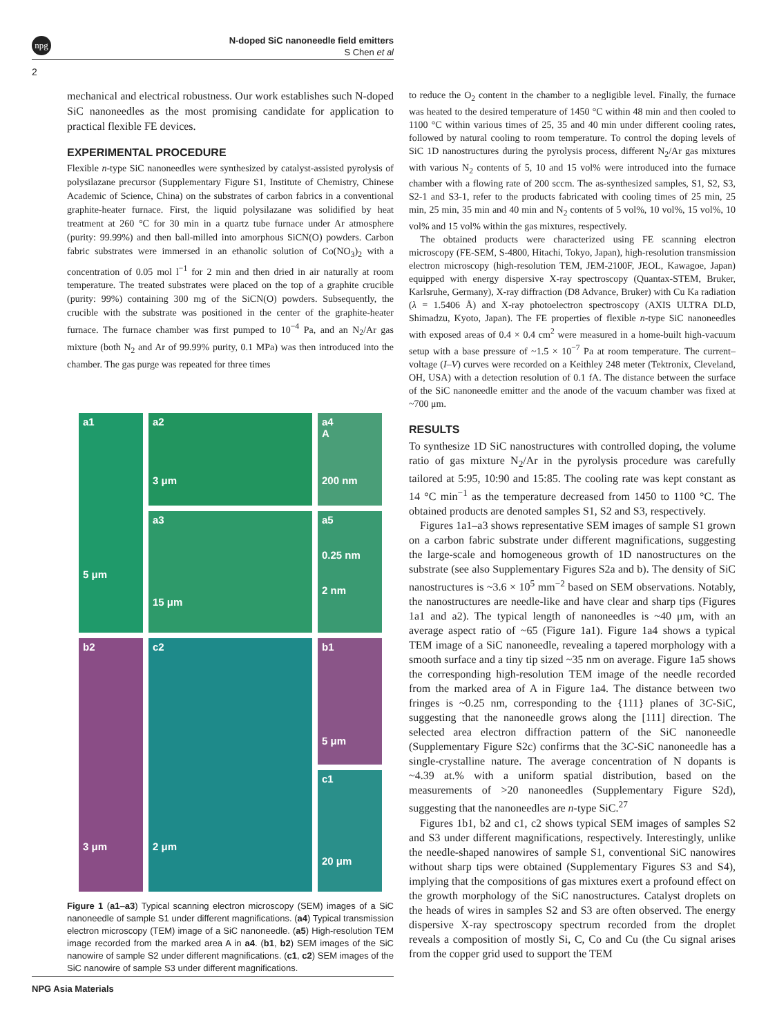npg
N-doped SiC nanoneedle field emitters
S Chen et al
2
mechanical and electrical robustness. Our work establishes such N-doped SiC nanoneedles as the most promising candidate for application to practical flexible FE devices.
EXPERIMENTAL PROCEDURE
Flexible n-type SiC nanoneedles were synthesized by catalyst-assisted pyrolysis of polysilazane precursor (Supplementary Figure S1, Institute of Chemistry, Chinese Academic of Science, China) on the substrates of carbon fabrics in a conventional graphite-heater furnace. First, the liquid polysilazane was solidified by heat treatment at 260 °C for 30 min in a quartz tube furnace under Ar atmosphere (purity: 99.99%) and then ball-milled into amorphous SiCN(O) powders. Carbon fabric substrates were immersed in an ethanolic solution of Co(NO<sub>3</sub>)<sub>2</sub> with a concentration of 0.05 mol l<sup>−1</sup> for 2 min and then dried in air naturally at room temperature. The treated substrates were placed on the top of a graphite crucible (purity: 99%) containing 300 mg of the SiCN(O) powders. Subsequently, the crucible with the substrate was positioned in the center of the graphite-heater furnace. The furnace chamber was first pumped to 10<sup>−4</sup> Pa, and an N<sub>2</sub>/Ar gas mixture (both N<sub>2</sub> and Ar of 99.99% purity, 0.1 MPa) was then introduced into the chamber. The gas purge was repeated for three times
a1
5 μm
a2
3 μm
a4
A
200 nm
a3
15 μm
a5
0.25 nm
2 nm
b2
3 μm
b1
5 μm
c2
2 μm
c1
20 μm
Figure 1 (a1–a3) Typical scanning electron microscopy (SEM) images of a SiC nanoneedle of sample S1 under different magnifications. (a4) Typical transmission electron microscopy (TEM) image of a SiC nanoneedle. (a5) High-resolution TEM image recorded from the marked area A in a4. (b1, b2) SEM images of the SiC nanowire of sample S2 under different magnifications. (c1, c2) SEM images of the SiC nanowire of sample S3 under different magnifications.
to reduce the O<sub>2</sub> content in the chamber to a negligible level. Finally, the furnace was heated to the desired temperature of 1450 °C within 48 min and then cooled to 1100 °C within various times of 25, 35 and 40 min under different cooling rates, followed by natural cooling to room temperature. To control the doping levels of SiC 1D nanostructures during the pyrolysis process, different N<sub>2</sub>/Ar gas mixtures with various N<sub>2</sub> contents of 5, 10 and 15 vol% were introduced into the furnace chamber with a flowing rate of 200 sccm. The as-synthesized samples, S1, S2, S3, S2-1 and S3-1, refer to the products fabricated with cooling times of 25 min, 25 min, 25 min, 35 min and 40 min and N<sub>2</sub> contents of 5 vol%, 10 vol%, 15 vol%, 10 vol% and 15 vol% within the gas mixtures, respectively.
The obtained products were characterized using FE scanning electron microscopy (FE-SEM, S-4800, Hitachi, Tokyo, Japan), high-resolution transmission electron microscopy (high-resolution TEM, JEM-2100F, JEOL, Kawagoe, Japan) equipped with energy dispersive X-ray spectroscopy (Quantax-STEM, Bruker, Karlsruhe, Germany), X-ray diffraction (D8 Advance, Bruker) with Cu Ka radiation (λ = 1.5406 Å) and X-ray photoelectron spectroscopy (AXIS ULTRA DLD, Shimadzu, Kyoto, Japan). The FE properties of flexible n-type SiC nanoneedles with exposed areas of 0.4 × 0.4 cm<sup>2</sup> were measured in a home-built high-vacuum setup with a base pressure of ~1.5 × 10<sup>−7</sup> Pa at room temperature. The current–voltage (I–V) curves were recorded on a Keithley 248 meter (Tektronix, Cleveland, OH, USA) with a detection resolution of 0.1 fA. The distance between the surface of the SiC nanoneedle emitter and the anode of the vacuum chamber was fixed at ~700 μm.
RESULTS
To synthesize 1D SiC nanostructures with controlled doping, the volume ratio of gas mixture N<sub>2</sub>/Ar in the pyrolysis procedure was carefully tailored at 5:95, 10:90 and 15:85. The cooling rate was kept constant as 14 °C min<sup>−1</sup> as the temperature decreased from 1450 to 1100 °C. The obtained products are denoted samples S1, S2 and S3, respectively.
Figures 1a1–a3 shows representative SEM images of sample S1 grown on a carbon fabric substrate under different magnifications, suggesting the large-scale and homogeneous growth of 1D nanostructures on the substrate (see also Supplementary Figures S2a and b). The density of SiC nanostructures is ~3.6 × 10<sup>5</sup> mm<sup>−2</sup> based on SEM observations. Notably, the nanostructures are needle-like and have clear and sharp tips (Figures 1a1 and a2). The typical length of nanoneedles is ~40 μm, with an average aspect ratio of ~65 (Figure 1a1). Figure 1a4 shows a typical TEM image of a SiC nanoneedle, revealing a tapered morphology with a smooth surface and a tiny tip sized ~35 nm on average. Figure 1a5 shows the corresponding high-resolution TEM image of the needle recorded from the marked area of A in Figure 1a4. The distance between two fringes is ~0.25 nm, corresponding to the {111} planes of 3C-SiC, suggesting that the nanoneedle grows along the [111] direction. The selected area electron diffraction pattern of the SiC nanoneedle (Supplementary Figure S2c) confirms that the 3C-SiC nanoneedle has a single-crystalline nature. The average concentration of N dopants is ~4.39 at.% with a uniform spatial distribution, based on the measurements of >20 nanoneedles (Supplementary Figure S2d), suggesting that the nanoneedles are n-type SiC.<sup>27</sup>
Figures 1b1, b2 and c1, c2 shows typical SEM images of samples S2 and S3 under different magnifications, respectively. Interestingly, unlike the needle-shaped nanowires of sample S1, conventional SiC nanowires without sharp tips were obtained (Supplementary Figures S3 and S4), implying that the compositions of gas mixtures exert a profound effect on the growth morphology of the SiC nanostructures. Catalyst droplets on the heads of wires in samples S2 and S3 are often observed. The energy dispersive X-ray spectroscopy spectrum recorded from the droplet reveals a composition of mostly Si, C, Co and Cu (the Cu signal arises from the copper grid used to support the TEM
NPG Asia Materials